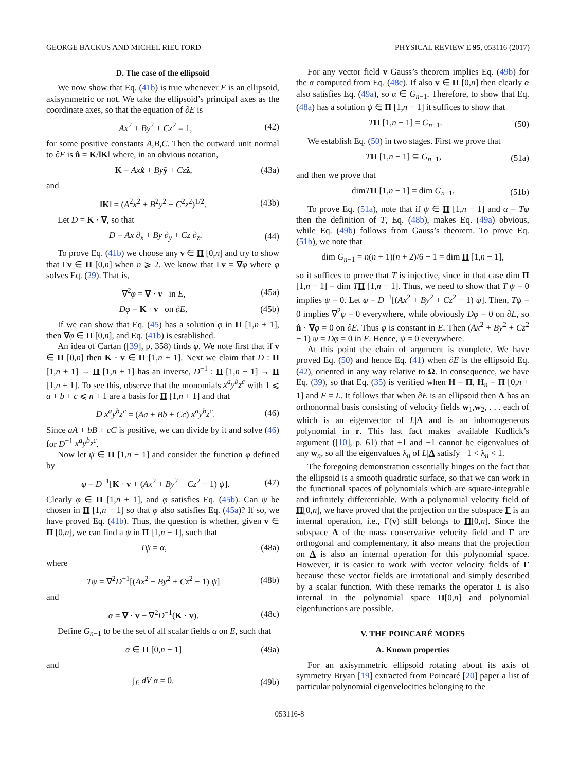GEORGE BACKUS AND MICHEL RIEUTORD PHYSICAL REVIEW E 95, 053116 (2017)
D. The case of the ellipsoid
We now show that Eq. (41b) is true whenever E is an ellipsoid, axisymmetric or not. We take the ellipsoid’s principal axes as the coordinate axes, so that the equation of ∂E is
Ax<sup>2</sup> + By<sup>2</sup> + Cz<sup>2</sup> = 1, (42)
for some positive constants A,B,C. Then the outward unit normal to ∂E is n̂ = K/‖K‖ where, in an obvious notation,
K = Ax x̂ + By ŷ + Cz ẑ, (43a)
and
‖K‖ = (A<sup>2</sup>x<sup>2</sup> + B<sup>2</sup>y<sup>2</sup> + C<sup>2</sup>z<sup>2</sup>)<sup>1/2</sup>. (43b)
Let D = K · ∇, so that
D = Ax ∂<sub>x</sub> + By ∂<sub>y</sub> + Cz ∂<sub>z</sub>. (44)
To prove Eq. (41b) we choose any v ∈ Π [0,n] and try to show that Γv ∈ Π [0,n] when n ⩾ 2. We know that Γv = ∇φ where φ solves Eq. (29). That is,
∇<sup>2</sup>φ = ∇ · v in E, (45a)
Dφ = K · v on ∂E. (45b)
If we can show that Eq. (45) has a solution φ in Π [1,n + 1], then ∇φ ∈ Π [0,n], and Eq. (41b) is established.
An idea of Cartan ([39], p. 358) finds φ. We note first that if v ∈ Π [0,n] then K · v ∈ Π [1,n + 1]. Next we claim that D : Π [1,n + 1] → Π [1,n + 1] has an inverse, D<sup>−1</sup> : Π [1,n + 1] → Π [1,n + 1]. To see this, observe that the monomials x<sup>a</sup>y<sup>b</sup>z<sup>c</sup> with 1 ⩽ a + b + c ⩽ n + 1 are a basis for Π [1,n + 1] and that
D x<sup>a</sup>y<sup>b</sup>z<sup>c</sup> = (Aa + Bb + Cc) x<sup>a</sup>y<sup>b</sup>z<sup>c</sup>. (46)
Since aA + bB + cC is positive, we can divide by it and solve (46) for D<sup>−1</sup> x<sup>a</sup>y<sup>b</sup>z<sup>c</sup>.
Now let ψ ∈ Π [1,n − 1] and consider the function φ defined by
φ = D<sup>−1</sup>[K · v + (Ax<sup>2</sup> + By<sup>2</sup> + Cz<sup>2</sup> − 1) ψ]. (47)
Clearly φ ∈ Π [1,n + 1], and φ satisfies Eq. (45b). Can ψ be chosen in Π [1,n − 1] so that φ also satisfies Eq. (45a)? If so, we have proved Eq. (41b). Thus, the question is whether, given v ∈ Π [0,n], we can find a ψ in Π [1,n − 1], such that
Tψ = α, (48a)
where
Tψ = ∇<sup>2</sup>D<sup>−1</sup>[(Ax<sup>2</sup> + By<sup>2</sup> + Cz<sup>2</sup> − 1) ψ] (48b)
and
α = ∇ · v − ∇<sup>2</sup>D<sup>−1</sup>(K · v). (48c)
Define G<sub>n−1</sub> to be the set of all scalar fields α on E, such that
α ∈ Π [0,n − 1] (49a)
and
∫<sub>E</sub> dV α = 0. (49b)
For any vector field v Gauss’s theorem implies Eq. (49b) for the α computed from Eq. (48c). If also v ∈ Π [0,n] then clearly α also satisfies Eq. (49a), so α ∈ G<sub>n−1</sub>. Therefore, to show that Eq. (48a) has a solution ψ ∈ Π [1,n − 1] it suffices to show that
TΠ [1,n − 1] = G<sub>n−1</sub>. (50)
We establish Eq. (50) in two stages. First we prove that
TΠ [1,n − 1] ⊆ G<sub>n−1</sub>, (51a)
and then we prove that
dimTΠ [1,n − 1] = dim G<sub>n−1</sub>. (51b)
To prove Eq. (51a), note that if ψ ∈ Π [1,n − 1] and α = Tψ then the definition of T, Eq. (48b), makes Eq. (49a) obvious, while Eq. (49b) follows from Gauss’s theorem. To prove Eq. (51b), we note that
dim G<sub>n−1</sub> = n(n + 1)(n + 2)/6 − 1 = dim Π [1,n − 1],
so it suffices to prove that T is injective, since in that case dim Π [1,n − 1] = dim TΠ [1,n − 1]. Thus, we need to show that T ψ = 0 implies ψ = 0. Let φ = D<sup>−1</sup>[(Ax<sup>2</sup> + By<sup>2</sup> + Cz<sup>2</sup> − 1) ψ]. Then, Tψ = 0 implies ∇<sup>2</sup>φ = 0 everywhere, while obviously Dφ = 0 on ∂E, so n̂ · ∇φ = 0 on ∂E. Thus φ is constant in E. Then (Ax<sup>2</sup> + By<sup>2</sup> + Cz<sup>2</sup> − 1) ψ = Dφ = 0 in E. Hence, ψ = 0 everywhere.
At this point the chain of argument is complete. We have proved Eq. (50) and hence Eq. (41) when ∂E is the ellipsoid Eq. (42), oriented in any way relative to Ω. In consequence, we have Eq. (39), so that Eq. (35) is verified when H = Π, H<sub>n</sub> = Π [0,n + 1] and F = L. It follows that when ∂E is an ellipsoid then Λ has an orthonormal basis consisting of velocity fields w<sub>1</sub>,w<sub>2</sub>, . . . each of which is an eigenvector of L|Λ and is an inhomogeneous polynomial in r. This last fact makes available Kudlick’s argument ([10], p. 61) that +1 and −1 cannot be eigenvalues of any w<sub>n</sub>, so all the eigenvalues λ<sub>n</sub> of L|Λ satisfy −1 < λ<sub>n</sub> < 1.
The foregoing demonstration essentially hinges on the fact that the ellipsoid is a smooth quadratic surface, so that we can work in the functional spaces of polynomials which are square-integrable and infinitely differentiable. With a polynomial velocity field of Π[0,n], we have proved that the projection on the subspace Γ is an internal operation, i.e., Γ(v) still belongs to Π[0,n]. Since the subspace Λ of the mass conservative velocity field and Γ are orthogonal and complementary, it also means that the projection on Λ is also an internal operation for this polynomial space. However, it is easier to work with vector velocity fields of Γ because these vector fields are irrotational and simply described by a scalar function. With these remarks the operator L is also internal in the polynomial space Π[0,n] and polynomial eigenfunctions are possible.
V. THE POINCARÉ MODES
A. Known properties
For an axisymmetric ellipsoid rotating about its axis of symmetry Bryan [19] extracted from Poincaré [20] paper a list of particular polynomial eigenvelocities belonging to the
053116-8